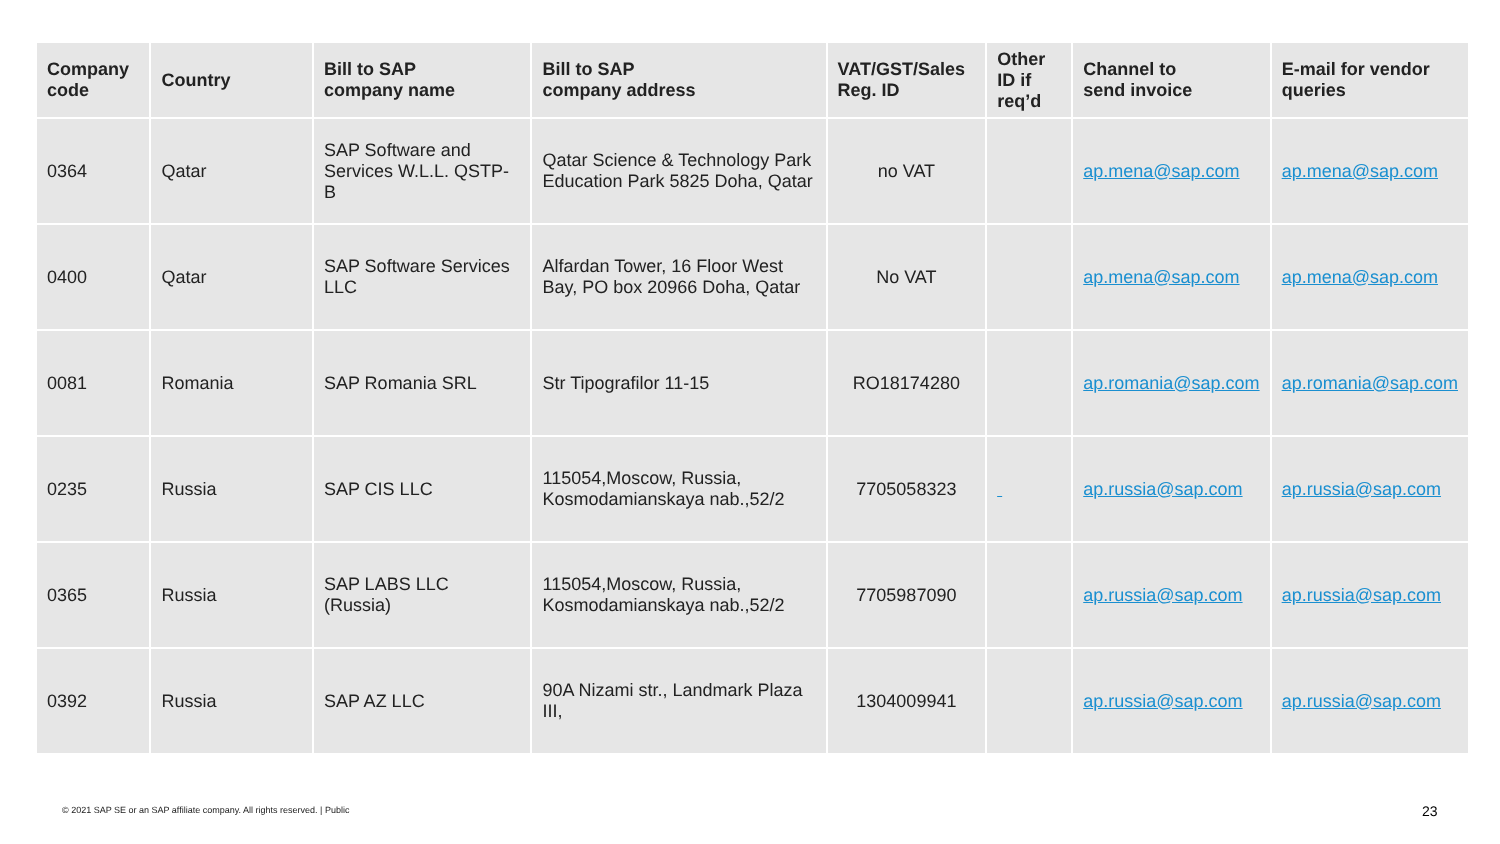| Company code | Country | Bill to SAP company name | Bill to SAP company address | VAT/GST/Sales Reg. ID | Other ID if req’d | Channel to send invoice | E-mail for vendor queries |
| --- | --- | --- | --- | --- | --- | --- | --- |
| 0364 | Qatar | SAP Software and Services W.L.L. QSTP-B | Qatar Science & Technology Park Education Park 5825 Doha, Qatar | no VAT | | ap.mena@sap.com | ap.mena@sap.com |
| 0400 | Qatar | SAP Software Services LLC | Alfardan Tower, 16 Floor West Bay, PO box 20966 Doha, Qatar | No VAT | | ap.mena@sap.com | ap.mena@sap.com |
| 0081 | Romania | SAP Romania SRL | Str Tipografilor 11-15 | RO18174280 | | ap.romania@sap.com | ap.romania@sap.com |
| 0235 | Russia | SAP CIS LLC | 115054,Moscow, Russia, Kosmodamianskaya nab.,52/2 | 7705058323 | | ap.russia@sap.com | ap.russia@sap.com |
| 0365 | Russia | SAP LABS LLC (Russia) | 115054,Moscow, Russia, Kosmodamianskaya nab.,52/2 | 7705987090 | | ap.russia@sap.com | ap.russia@sap.com |
| 0392 | Russia | SAP AZ LLC | 90A Nizami str., Landmark Plaza III, | 1304009941 | | ap.russia@sap.com | ap.russia@sap.com |
© 2021 SAP SE or an SAP affiliate company. All rights reserved. | Public
23